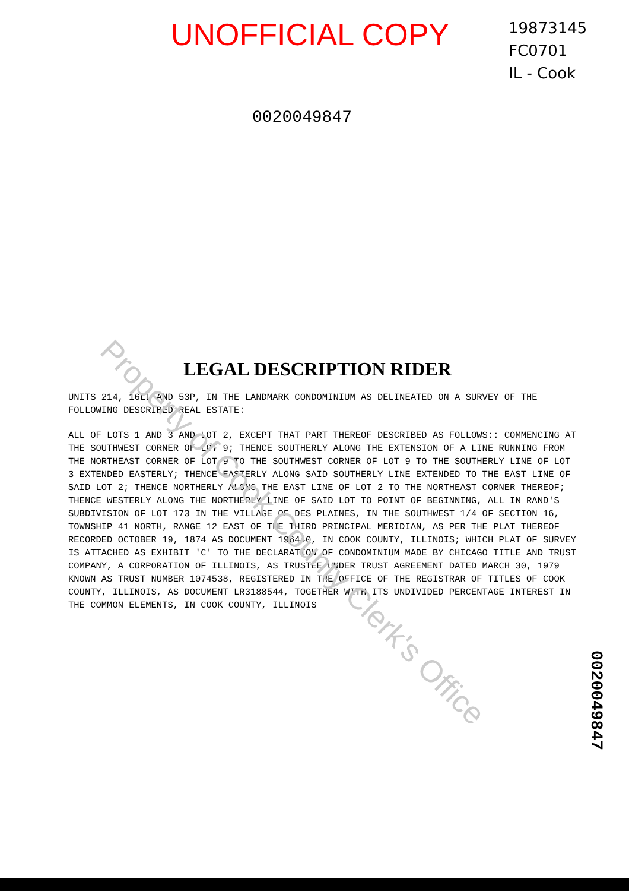Property of Cook County Clerk's Office
UNOFFICIAL COPY
19873145
FC0701
IL - Cook
0020049847
LEGAL DESCRIPTION RIDER
UNITS 214, 16LL AND 53P, IN THE LANDMARK CONDOMINIUM AS DELINEATED ON A SURVEY OF THE FOLLOWING DESCRIBED REAL ESTATE:
ALL OF LOTS 1 AND 3 AND LOT 2, EXCEPT THAT PART THEREOF DESCRIBED AS FOLLOWS:: COMMENCING AT THE SOUTHWEST CORNER OF LOT 9; THENCE SOUTHERLY ALONG THE EXTENSION OF A LINE RUNNING FROM THE NORTHEAST CORNER OF LOT 9 TO THE SOUTHWEST CORNER OF LOT 9 TO THE SOUTHERLY LINE OF LOT 3 EXTENDED EASTERLY; THENCE EASTERLY ALONG SAID SOUTHERLY LINE EXTENDED TO THE EAST LINE OF SAID LOT 2; THENCE NORTHERLY ALONG THE EAST LINE OF LOT 2 TO THE NORTHEAST CORNER THEREOF; THENCE WESTERLY ALONG THE NORTHERLY LINE OF SAID LOT TO POINT OF BEGINNING, ALL IN RAND'S SUBDIVISION OF LOT 173 IN THE VILLAGE OF DES PLAINES, IN THE SOUTHWEST 1/4 OF SECTION 16, TOWNSHIP 41 NORTH, RANGE 12 EAST OF THE THIRD PRINCIPAL MERIDIAN, AS PER THE PLAT THEREOF RECORDED OCTOBER 19, 1874 AS DOCUMENT 196440, IN COOK COUNTY, ILLINOIS; WHICH PLAT OF SURVEY IS ATTACHED AS EXHIBIT 'C' TO THE DECLARATION OF CONDOMINIUM MADE BY CHICAGO TITLE AND TRUST COMPANY, A CORPORATION OF ILLINOIS, AS TRUSTEE UNDER TRUST AGREEMENT DATED MARCH 30, 1979 KNOWN AS TRUST NUMBER 1074538, REGISTERED IN THE OFFICE OF THE REGISTRAR OF TITLES OF COOK COUNTY, ILLINOIS, AS DOCUMENT LR3188544, TOGETHER WITH ITS UNDIVIDED PERCENTAGE INTEREST IN THE COMMON ELEMENTS, IN COOK COUNTY, ILLINOIS
0020049847